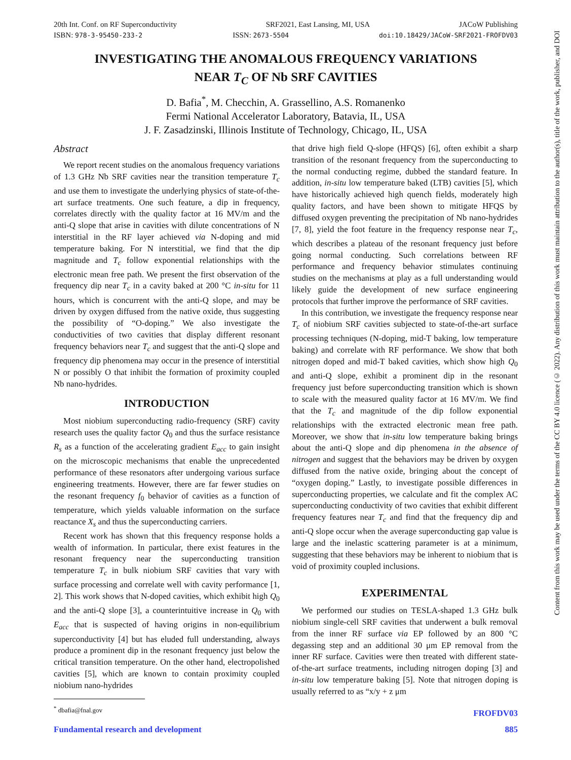20th Int. Conf. on RF Superconductivity SRF2021, East Lansing, MI, USA JACoW Publishing
ISBN: 978-3-95450-233-2 ISSN: 2673-5504 doi:10.18429/JACoW-SRF2021-FROFDV03
INVESTIGATING THE ANOMALOUS FREQUENCY VARIATIONS
NEAR T<sub>C</sub> OF Nb SRF CAVITIES
D. Bafia<sup>*</sup>, M. Checchin, A. Grassellino, A.S. Romanenko
Fermi National Accelerator Laboratory, Batavia, IL, USA
J. F. Zasadzinski, Illinois Institute of Technology, Chicago, IL, USA
Abstract
We report recent studies on the anomalous frequency variations of 1.3 GHz Nb SRF cavities near the transition temperature T<sub>c</sub> and use them to investigate the underlying physics of state-of-the-art surface treatments. One such feature, a dip in frequency, correlates directly with the quality factor at 16 MV/m and the anti-Q slope that arise in cavities with dilute concentrations of N interstitial in the RF layer achieved via N-doping and mid temperature baking. For N interstitial, we find that the dip magnitude and T<sub>c</sub> follow exponential relationships with the electronic mean free path. We present the first observation of the frequency dip near T<sub>c</sub> in a cavity baked at 200 °C in-situ for 11 hours, which is concurrent with the anti-Q slope, and may be driven by oxygen diffused from the native oxide, thus suggesting the possibility of “O-doping.” We also investigate the conductivities of two cavities that display different resonant frequency behaviors near T<sub>c</sub> and suggest that the anti-Q slope and frequency dip phenomena may occur in the presence of interstitial N or possibly O that inhibit the formation of proximity coupled Nb nano-hydrides.
INTRODUCTION
Most niobium superconducting radio-frequency (SRF) cavity research uses the quality factor Q<sub>0</sub> and thus the surface resistance R<sub>s</sub> as a function of the accelerating gradient E<sub>acc</sub> to gain insight on the microscopic mechanisms that enable the unprecedented performance of these resonators after undergoing various surface engineering treatments. However, there are far fewer studies on the resonant frequency f<sub>0</sub> behavior of cavities as a function of temperature, which yields valuable information on the surface reactance X<sub>s</sub> and thus the superconducting carriers.
Recent work has shown that this frequency response holds a wealth of information. In particular, there exist features in the resonant frequency near the superconducting transition temperature T<sub>c</sub> in bulk niobium SRF cavities that vary with surface processing and correlate well with cavity performance [1, 2]. This work shows that N-doped cavities, which exhibit high Q<sub>0</sub> and the anti-Q slope [3], a counterintuitive increase in Q<sub>0</sub> with E<sub>acc</sub> that is suspected of having origins in non-equilibrium superconductivity [4] but has eluded full understanding, always produce a prominent dip in the resonant frequency just below the critical transition temperature. On the other hand, electropolished cavities [5], which are known to contain proximity coupled niobium nano-hydrides
<sup>*</sup> dbafia@fnal.gov
that drive high field Q-slope (HFQS) [6], often exhibit a sharp transition of the resonant frequency from the superconducting to the normal conducting regime, dubbed the standard feature. In addition, in-situ low temperature baked (LTB) cavities [5], which have historically achieved high quench fields, moderately high quality factors, and have been shown to mitigate HFQS by diffused oxygen preventing the precipitation of Nb nano-hydrides [7, 8], yield the foot feature in the frequency response near T<sub>c</sub>, which describes a plateau of the resonant frequency just before going normal conducting. Such correlations between RF performance and frequency behavior stimulates continuing studies on the mechanisms at play as a full understanding would likely guide the development of new surface engineering protocols that further improve the performance of SRF cavities.
In this contribution, we investigate the frequency response near T<sub>c</sub> of niobium SRF cavities subjected to state-of-the-art surface processing techniques (N-doping, mid-T baking, low temperature baking) and correlate with RF performance. We show that both nitrogen doped and mid-T baked cavities, which show high Q<sub>0</sub> and anti-Q slope, exhibit a prominent dip in the resonant frequency just before superconducting transition which is shown to scale with the measured quality factor at 16 MV/m. We find that the T<sub>c</sub> and magnitude of the dip follow exponential relationships with the extracted electronic mean free path. Moreover, we show that in-situ low temperature baking brings about the anti-Q slope and dip phenomena in the absence of nitrogen and suggest that the behaviors may be driven by oxygen diffused from the native oxide, bringing about the concept of “oxygen doping.” Lastly, to investigate possible differences in superconducting properties, we calculate and fit the complex AC superconducting conductivity of two cavities that exhibit different frequency features near T<sub>c</sub> and find that the frequency dip and anti-Q slope occur when the average superconducting gap value is large and the inelastic scattering parameter is at a minimum, suggesting that these behaviors may be inherent to niobium that is void of proximity coupled inclusions.
EXPERIMENTAL
We performed our studies on TESLA-shaped 1.3 GHz bulk niobium single-cell SRF cavities that underwent a bulk removal from the inner RF surface via EP followed by an 800 °C degassing step and an additional 30 μm EP removal from the inner RF surface. Cavities were then treated with different state-of-the-art surface treatments, including nitrogen doping [3] and in-situ low temperature baking [5]. Note that nitrogen doping is usually referred to as “x/y + z μm
Content from this work may be used under the terms of the CC BY 4.0 licence (© 2022). Any distribution of this work must maintain attribution to the author(s), title of the work, publisher, and DOI
FROFDV03
Fundamental research and development 885